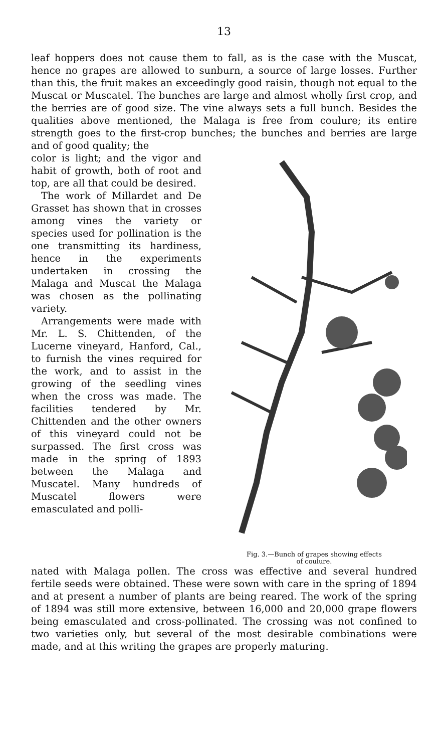13
leaf hoppers does not cause them to fall, as is the case with the Muscat, hence no grapes are allowed to sunburn, a source of large losses. Further than this, the fruit makes an exceedingly good raisin, though not equal to the Muscat or Muscatel. The bunches are large and almost wholly first crop, and the berries are of good size. The vine always sets a full bunch. Besides the qualities above mentioned, the Malaga is free from coulure; its entire strength goes to the first-crop bunches; the bunches and berries are large and of good quality; the
color is light; and the vigor and habit of growth, both of root and top, are all that could be desired.
The work of Millardet and De Grasset has shown that in crosses among vines the variety or species used for pollination is the one transmitting its hardiness, hence in the experiments undertaken in crossing the Malaga and Muscat the Malaga was chosen as the pollinating variety.
Arrangements were made with Mr. L. S. Chittenden, of the Lucerne vineyard, Hanford, Cal., to furnish the vines required for the work, and to assist in the growing of the seedling vines when the cross was made. The facilities tendered by Mr. Chittenden and the other owners of this vineyard could not be surpassed. The first cross was made in the spring of 1893 between the Malaga and Muscatel. Many hundreds of Muscatel flowers were emasculated and polli-
Fig. 3.—Bunch of grapes showing effects
of coulure.
nated with Malaga pollen. The cross was effective and several hundred fertile seeds were obtained. These were sown with care in the spring of 1894 and at present a number of plants are being reared. The work of the spring of 1894 was still more extensive, between 16,000 and 20,000 grape flowers being emasculated and cross-pollinated. The crossing was not confined to two varieties only, but several of the most desirable combinations were made, and at this writing the grapes are properly maturing.